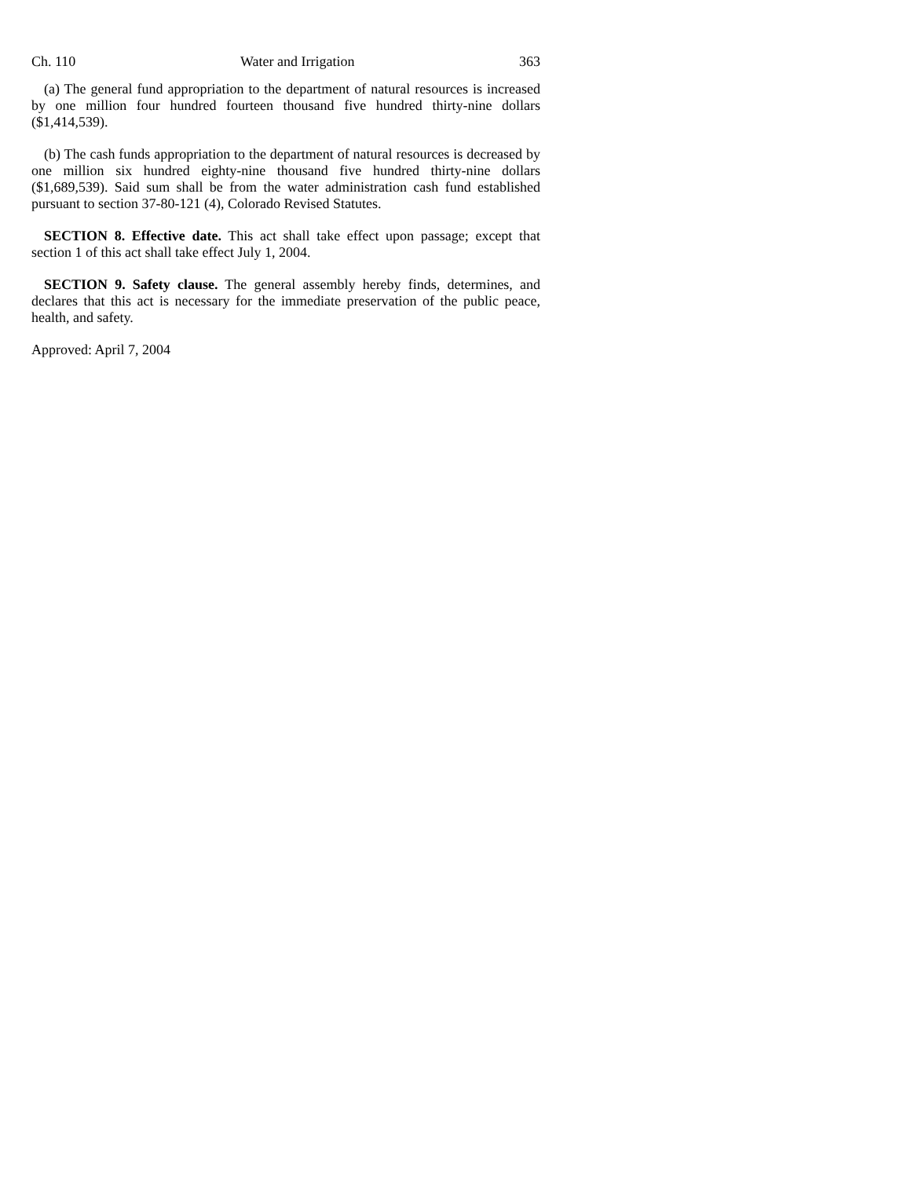Ch. 110 Water and Irrigation 363
(a) The general fund appropriation to the department of natural resources is increased by one million four hundred fourteen thousand five hundred thirty-nine dollars ($1,414,539).
(b) The cash funds appropriation to the department of natural resources is decreased by one million six hundred eighty-nine thousand five hundred thirty-nine dollars ($1,689,539). Said sum shall be from the water administration cash fund established pursuant to section 37-80-121 (4), Colorado Revised Statutes.
SECTION 8. Effective date. This act shall take effect upon passage; except that section 1 of this act shall take effect July 1, 2004.
SECTION 9. Safety clause. The general assembly hereby finds, determines, and declares that this act is necessary for the immediate preservation of the public peace, health, and safety.
Approved: April 7, 2004